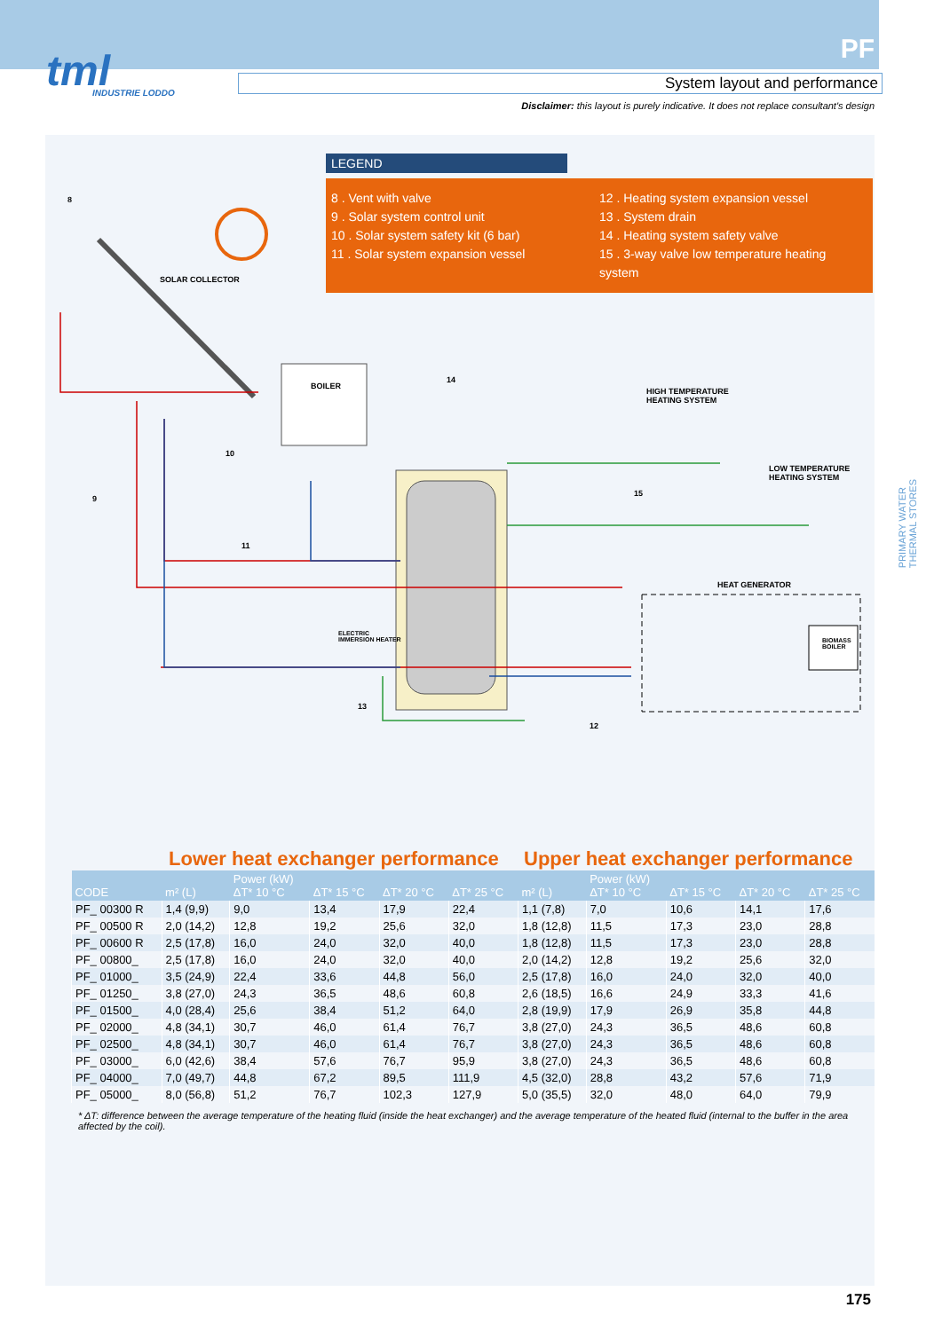tml
INDUSTRIE LODDO
PF
System layout and performance
Disclaimer: this layout is purely indicative. It does not replace consultant's design
LEGEND
8 . Vent with valve
9 . Solar system control unit
10 . Solar system safety kit (6 bar)
11 . Solar system expansion vessel
12 . Heating system expansion vessel
13 . System drain
14 . Heating system safety valve
15 . 3-way valve low temperature heating system
SOLAR COLLECTOR
BOILER
HIGH TEMPERATURE
HEATING SYSTEM
LOW TEMPERATURE
HEATING SYSTEM
HEAT GENERATOR
BIOMASS
BOILER
ELECTRIC
IMMERSION HEATER
8
9
10
11
12
13
14
15
PRIMARY WATER
THERMAL STORES
Lower heat exchanger performance Upper heat exchanger performance
| CODE | m² (L) | Power (kW) ΔT* 10 °C | ΔT* 15 °C | ΔT* 20 °C | ΔT* 25 °C | m² (L) | Power (kW) ΔT* 10 °C | ΔT* 15 °C | ΔT* 20 °C | ΔT* 25 °C |
| --- | --- | --- | --- | --- | --- | --- | --- | --- | --- | --- |
| PF_ 00300 R | 1,4 (9,9) | 9,0 | 13,4 | 17,9 | 22,4 | 1,1 (7,8) | 7,0 | 10,6 | 14,1 | 17,6 |
| PF_ 00500 R | 2,0 (14,2) | 12,8 | 19,2 | 25,6 | 32,0 | 1,8 (12,8) | 11,5 | 17,3 | 23,0 | 28,8 |
| PF_ 00600 R | 2,5 (17,8) | 16,0 | 24,0 | 32,0 | 40,0 | 1,8 (12,8) | 11,5 | 17,3 | 23,0 | 28,8 |
| PF_ 00800_ | 2,5 (17,8) | 16,0 | 24,0 | 32,0 | 40,0 | 2,0 (14,2) | 12,8 | 19,2 | 25,6 | 32,0 |
| PF_ 01000_ | 3,5 (24,9) | 22,4 | 33,6 | 44,8 | 56,0 | 2,5 (17,8) | 16,0 | 24,0 | 32,0 | 40,0 |
| PF_ 01250_ | 3,8 (27,0) | 24,3 | 36,5 | 48,6 | 60,8 | 2,6 (18,5) | 16,6 | 24,9 | 33,3 | 41,6 |
| PF_ 01500_ | 4,0 (28,4) | 25,6 | 38,4 | 51,2 | 64,0 | 2,8 (19,9) | 17,9 | 26,9 | 35,8 | 44,8 |
| PF_ 02000_ | 4,8 (34,1) | 30,7 | 46,0 | 61,4 | 76,7 | 3,8 (27,0) | 24,3 | 36,5 | 48,6 | 60,8 |
| PF_ 02500_ | 4,8 (34,1) | 30,7 | 46,0 | 61,4 | 76,7 | 3,8 (27,0) | 24,3 | 36,5 | 48,6 | 60,8 |
| PF_ 03000_ | 6,0 (42,6) | 38,4 | 57,6 | 76,7 | 95,9 | 3,8 (27,0) | 24,3 | 36,5 | 48,6 | 60,8 |
| PF_ 04000_ | 7,0 (49,7) | 44,8 | 67,2 | 89,5 | 111,9 | 4,5 (32,0) | 28,8 | 43,2 | 57,6 | 71,9 |
| PF_ 05000_ | 8,0 (56,8) | 51,2 | 76,7 | 102,3 | 127,9 | 5,0 (35,5) | 32,0 | 48,0 | 64,0 | 79,9 |
* ΔT: difference between the average temperature of the heating fluid (inside the heat exchanger) and the average temperature of the heated fluid (internal to the buffer in the area affected by the coil).
175